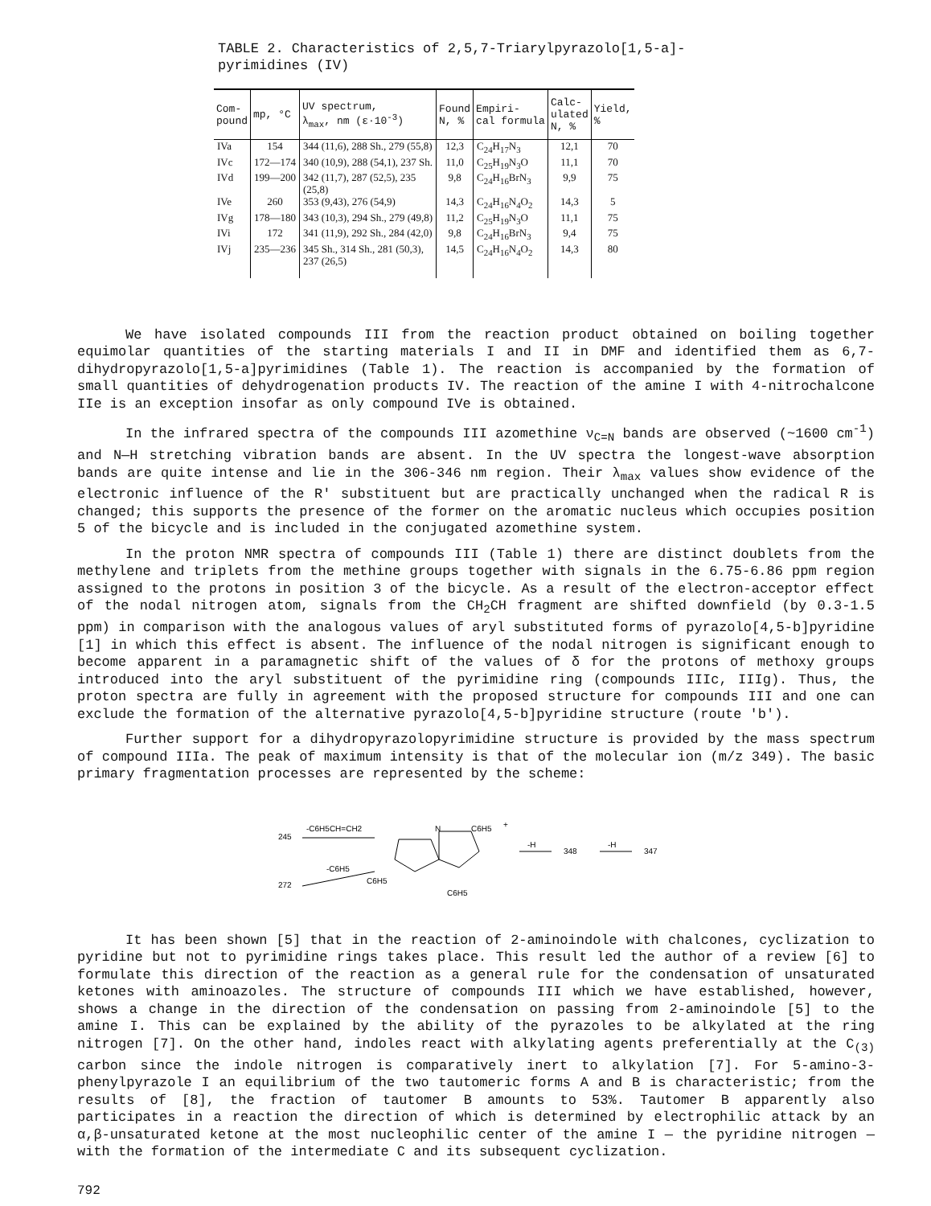TABLE 2. Characteristics of 2,5,7-Triarylpyrazolo[1,5-a]-pyrimidines (IV)
| Com- pound | mp, °C | UV spectrum, λ<sub>max</sub>, nm (ε·10<sup>-3</sup>) | Found N, % | Empiri- cal formula | Calc- ulated N, % | Yield, % |
| --- | --- | --- | --- | --- | --- | --- |
| IVa | 154 | 344 (11,6), 288 Sh., 279 (55,8) | 12,3 | C<sub>24</sub>H<sub>17</sub>N<sub>3</sub> | 12,1 | 70 |
| IVc | 172—174 | 340 (10,9), 288 (54,1), 237 Sh. | 11,0 | C<sub>25</sub>H<sub>19</sub>N<sub>3</sub>O | 11,1 | 70 |
| IVd | 199—200 | 342 (11,7), 287 (52,5), 235 (25,8) | 9,8 | C<sub>24</sub>H<sub>16</sub>BrN<sub>3</sub> | 9,9 | 75 |
| IVe | 260 | 353 (9,43), 276 (54,9) | 14,3 | C<sub>24</sub>H<sub>16</sub>N<sub>4</sub>O<sub>2</sub> | 14,3 | 5 |
| IVg | 178—180 | 343 (10,3), 294 Sh., 279 (49,8) | 11,2 | C<sub>25</sub>H<sub>19</sub>N<sub>3</sub>O | 11,1 | 75 |
| IVi | 172 | 341 (11,9), 292 Sh., 284 (42,0) | 9,8 | C<sub>24</sub>H<sub>16</sub>BrN<sub>3</sub> | 9,4 | 75 |
| IVj | 235—236 | 345 Sh., 314 Sh., 281 (50,3), 237 (26,5) | 14,5 | C<sub>24</sub>H<sub>16</sub>N<sub>4</sub>O<sub>2</sub> | 14,3 | 80 |
We have isolated compounds III from the reaction product obtained on boiling together equimolar quantities of the starting materials I and II in DMF and identified them as 6,7-dihydropyrazolo[1,5-a]pyrimidines (Table 1). The reaction is accompanied by the formation of small quantities of dehydrogenation products IV. The reaction of the amine I with 4-nitrochalcone IIe is an exception insofar as only compound IVe is obtained.
In the infrared spectra of the compounds III azomethine ν<sub>C=N</sub> bands are observed (~1600 cm<sup>-1</sup>) and N—H stretching vibration bands are absent. In the UV spectra the longest-wave absorption bands are quite intense and lie in the 306-346 nm region. Their λ<sub>max</sub> values show evidence of the electronic influence of the R' substituent but are practically unchanged when the radical R is changed; this supports the presence of the former on the aromatic nucleus which occupies position 5 of the bicycle and is included in the conjugated azomethine system.
In the proton NMR spectra of compounds III (Table 1) there are distinct doublets from the methylene and triplets from the methine groups together with signals in the 6.75-6.86 ppm region assigned to the protons in position 3 of the bicycle. As a result of the electron-acceptor effect of the nodal nitrogen atom, signals from the CH<sub>2</sub>CH fragment are shifted downfield (by 0.3-1.5 ppm) in comparison with the analogous values of aryl substituted forms of pyrazolo[4,5-b]pyridine [1] in which this effect is absent. The influence of the nodal nitrogen is significant enough to become apparent in a paramagnetic shift of the values of δ for the protons of methoxy groups introduced into the aryl substituent of the pyrimidine ring (compounds IIIc, IIIg). Thus, the proton spectra are fully in agreement with the proposed structure for compounds III and one can exclude the formation of the alternative pyrazolo[4,5-b]pyridine structure (route 'b').
Further support for a dihydropyrazolopyrimidine structure is provided by the mass spectrum of compound IIIa. The peak of maximum intensity is that of the molecular ion (m/z 349). The basic primary fragmentation processes are represented by the scheme:
245
-C6H5CH=CH2
272
-C6H5
N
C6H5
+
C6H5
C6H5
-H
348
-H
347
It has been shown [5] that in the reaction of 2-aminoindole with chalcones, cyclization to pyridine but not to pyrimidine rings takes place. This result led the author of a review [6] to formulate this direction of the reaction as a general rule for the condensation of unsaturated ketones with aminoazoles. The structure of compounds III which we have established, however, shows a change in the direction of the condensation on passing from 2-aminoindole [5] to the amine I. This can be explained by the ability of the pyrazoles to be alkylated at the ring nitrogen [7]. On the other hand, indoles react with alkylating agents preferentially at the C<sub>(3)</sub> carbon since the indole nitrogen is comparatively inert to alkylation [7]. For 5-amino-3-phenylpyrazole I an equilibrium of the two tautomeric forms A and B is characteristic; from the results of [8], the fraction of tautomer B amounts to 53%. Tautomer B apparently also participates in a reaction the direction of which is determined by electrophilic attack by an α,β-unsaturated ketone at the most nucleophilic center of the amine I — the pyridine nitrogen — with the formation of the intermediate C and its subsequent cyclization.
792